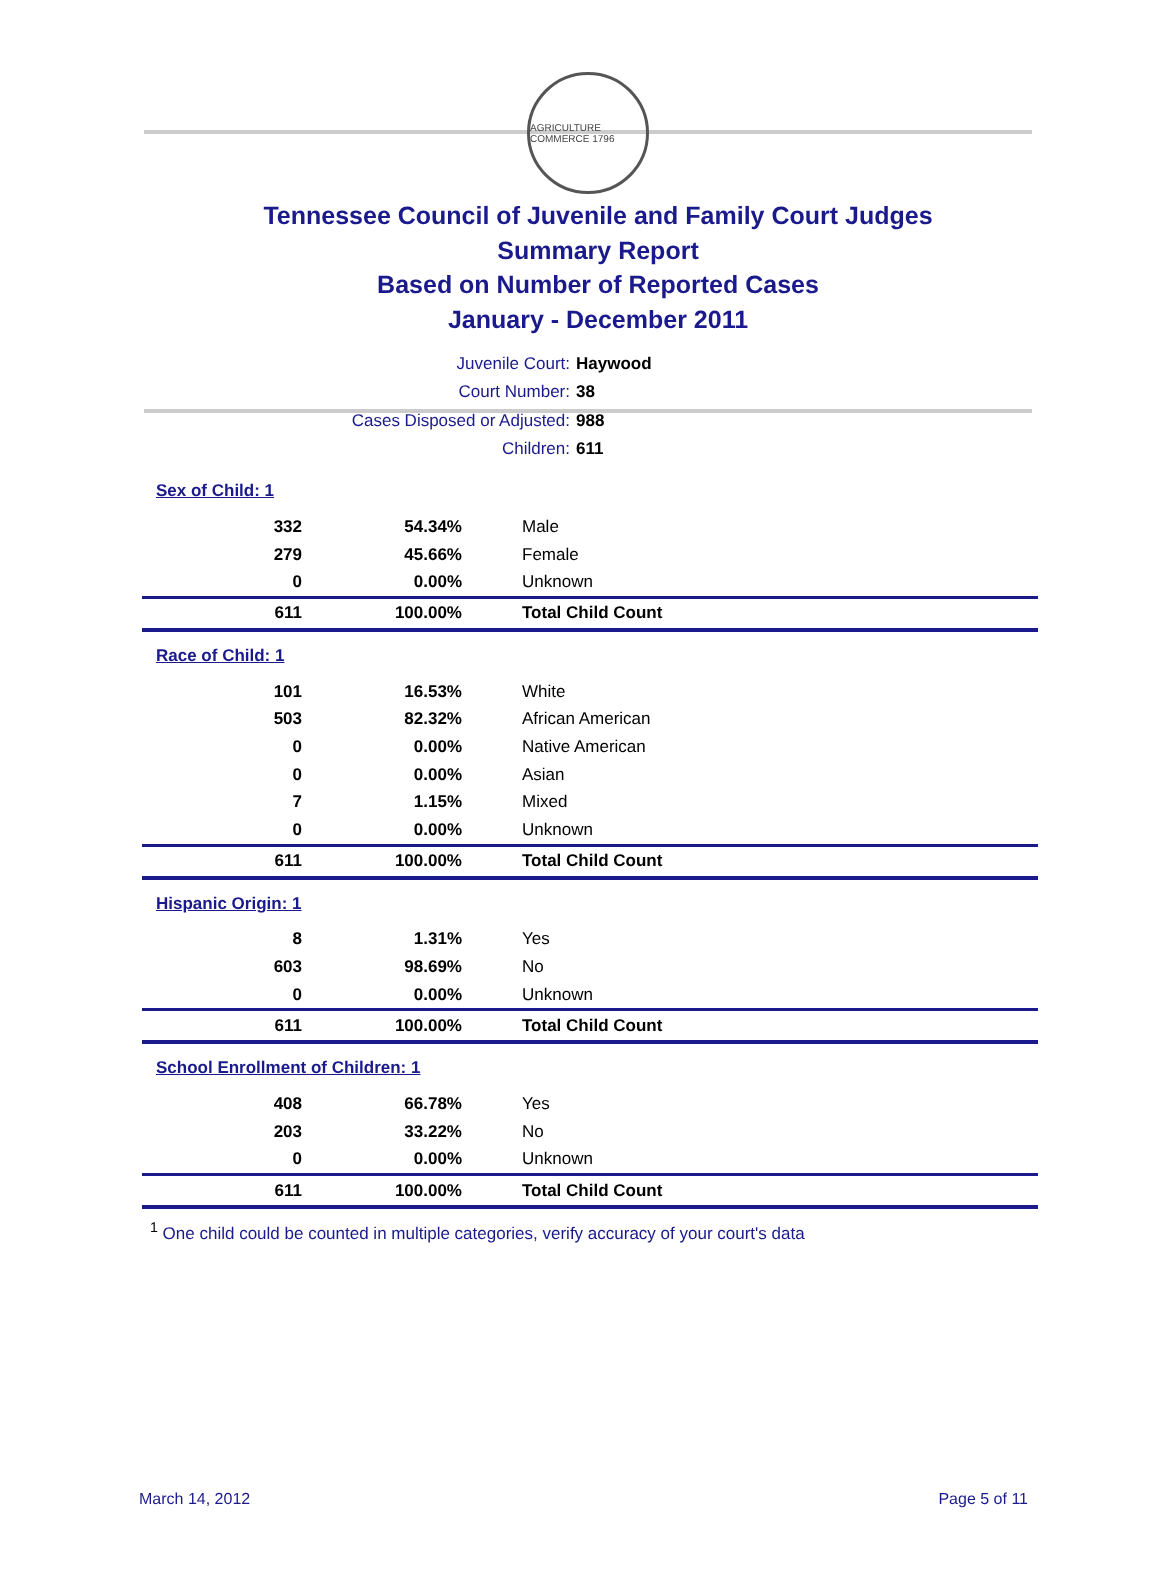AGRICULTURE COMMERCE 1796
Tennessee Council of Juvenile and Family Court Judges
Summary Report
Based on Number of Reported Cases
January - December 2011
Juvenile Court: Haywood
Court Number: 38
Cases Disposed or Adjusted: 988
Children: 611
| Sex of Child: 1 | | |
| 332 | 54.34% | Male |
| 279 | 45.66% | Female |
| 0 | 0.00% | Unknown |
| 611 | 100.00% | Total Child Count |
| Race of Child: 1 | | |
| 101 | 16.53% | White |
| 503 | 82.32% | African American |
| 0 | 0.00% | Native American |
| 0 | 0.00% | Asian |
| 7 | 1.15% | Mixed |
| 0 | 0.00% | Unknown |
| 611 | 100.00% | Total Child Count |
| Hispanic Origin: 1 | | |
| 8 | 1.31% | Yes |
| 603 | 98.69% | No |
| 0 | 0.00% | Unknown |
| 611 | 100.00% | Total Child Count |
| School Enrollment of Children: 1 | | |
| 408 | 66.78% | Yes |
| 203 | 33.22% | No |
| 0 | 0.00% | Unknown |
| 611 | 100.00% | Total Child Count |
<sup>1</sup> One child could be counted in multiple categories, verify accuracy of your court's data
March 14, 2012 Page 5 of 11